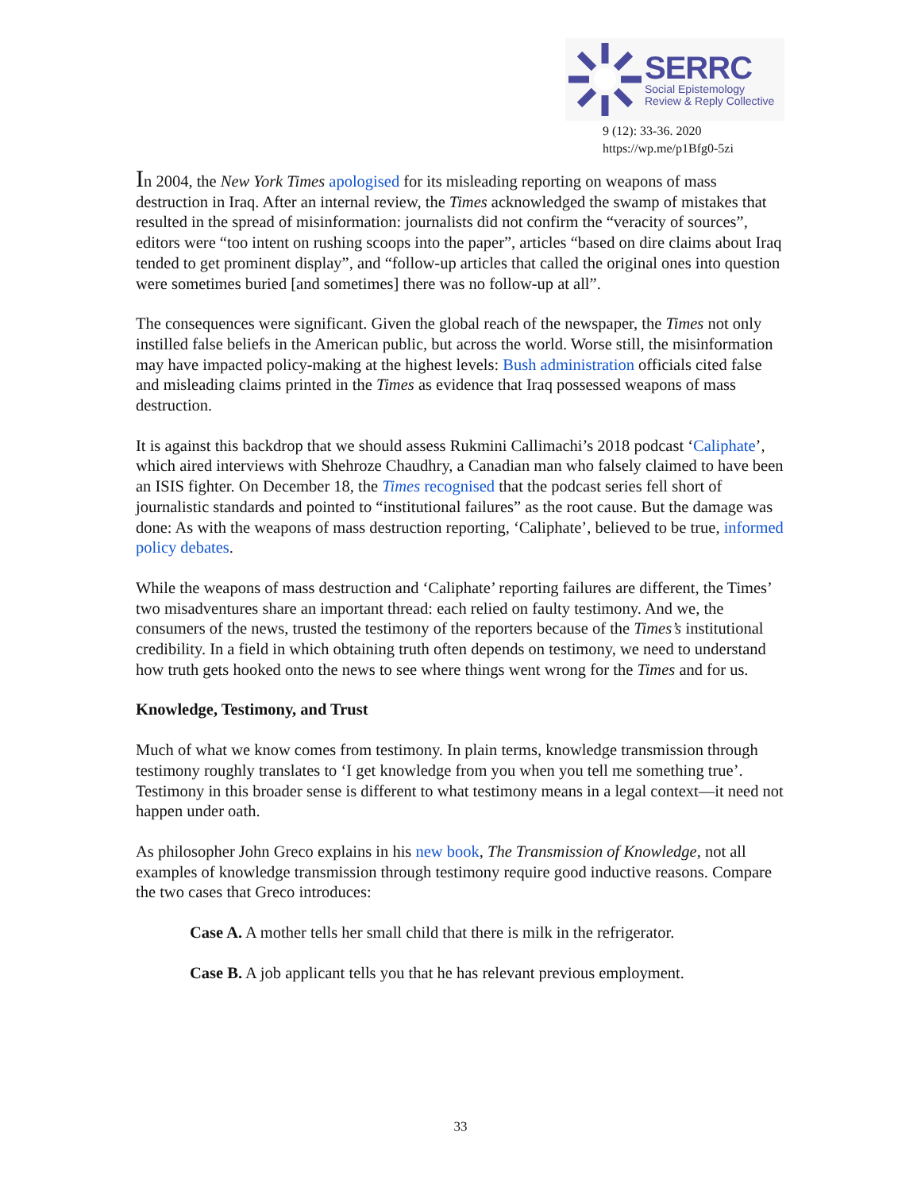SERRC
Social Epistemology
Review & Reply Collective
9 (12): 33-36. 2020
https://wp.me/p1Bfg0-5zi
In 2004, the New York Times apologised for its misleading reporting on weapons of mass destruction in Iraq. After an internal review, the Times acknowledged the swamp of mistakes that resulted in the spread of misinformation: journalists did not confirm the “veracity of sources”, editors were “too intent on rushing scoops into the paper”, articles “based on dire claims about Iraq tended to get prominent display”, and “follow-up articles that called the original ones into question were sometimes buried [and sometimes] there was no follow-up at all”.
The consequences were significant. Given the global reach of the newspaper, the Times not only instilled false beliefs in the American public, but across the world. Worse still, the misinformation may have impacted policy-making at the highest levels: Bush administration officials cited false and misleading claims printed in the Times as evidence that Iraq possessed weapons of mass destruction.
It is against this backdrop that we should assess Rukmini Callimachi’s 2018 podcast ‘Caliphate’, which aired interviews with Shehroze Chaudhry, a Canadian man who falsely claimed to have been an ISIS fighter. On December 18, the Times recognised that the podcast series fell short of journalistic standards and pointed to “institutional failures” as the root cause. But the damage was done: As with the weapons of mass destruction reporting, ‘Caliphate’, believed to be true, informed policy debates.
While the weapons of mass destruction and ‘Caliphate’ reporting failures are different, the Times’ two misadventures share an important thread: each relied on faulty testimony. And we, the consumers of the news, trusted the testimony of the reporters because of the Times’s institutional credibility. In a field in which obtaining truth often depends on testimony, we need to understand how truth gets hooked onto the news to see where things went wrong for the Times and for us.
Knowledge, Testimony, and Trust
Much of what we know comes from testimony. In plain terms, knowledge transmission through testimony roughly translates to ‘I get knowledge from you when you tell me something true’. Testimony in this broader sense is different to what testimony means in a legal context—it need not happen under oath.
As philosopher John Greco explains in his new book, The Transmission of Knowledge, not all examples of knowledge transmission through testimony require good inductive reasons. Compare the two cases that Greco introduces:
Case A. A mother tells her small child that there is milk in the refrigerator.
Case B. A job applicant tells you that he has relevant previous employment.
33